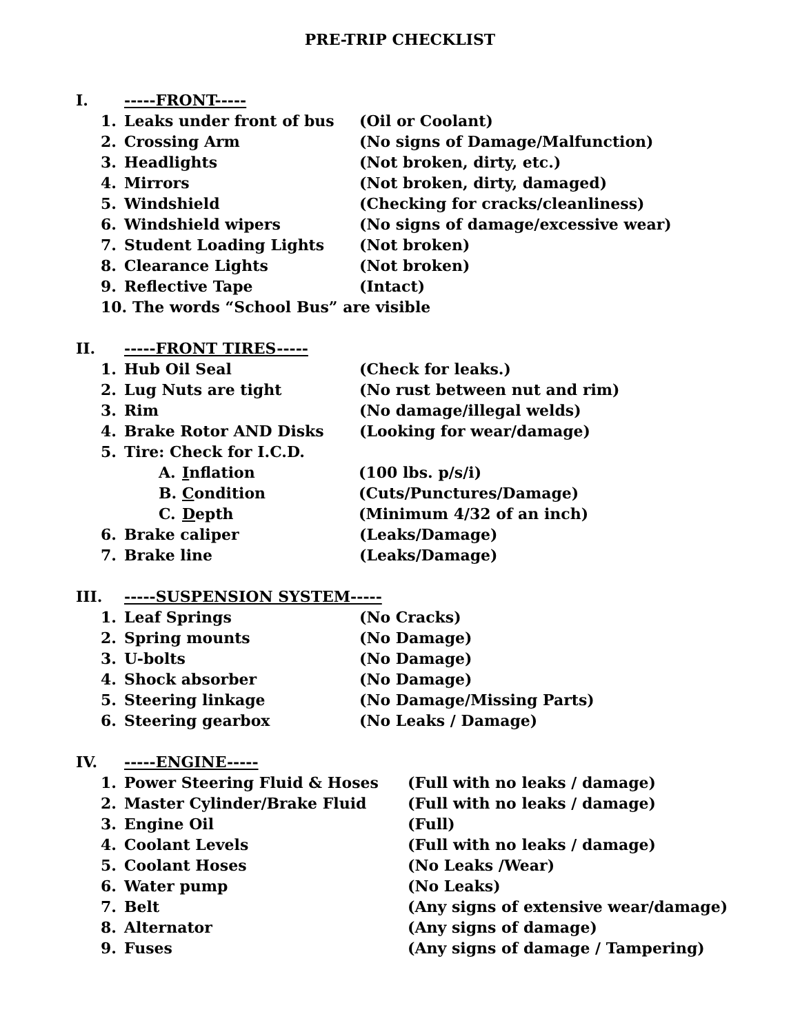PRE-TRIP CHECKLIST
I. -----FRONT-----
1. Leaks under front of bus (Oil or Coolant)
2. Crossing Arm (No signs of Damage/Malfunction)
3. Headlights (Not broken, dirty, etc.)
4. Mirrors (Not broken, dirty, damaged)
5. Windshield (Checking for cracks/cleanliness)
6. Windshield wipers (No signs of damage/excessive wear)
7. Student Loading Lights (Not broken)
8. Clearance Lights (Not broken)
9. Reflective Tape (Intact)
10. The words “School Bus” are visible
II. -----FRONT TIRES-----
1. Hub Oil Seal (Check for leaks.)
2. Lug Nuts are tight (No rust between nut and rim)
3. Rim (No damage/illegal welds)
4. Brake Rotor AND Disks (Looking for wear/damage)
5. Tire: Check for I.C.D.
A. Inflation (100 lbs. p/s/i)
B. Condition (Cuts/Punctures/Damage)
C. Depth (Minimum 4/32 of an inch)
6. Brake caliper (Leaks/Damage)
7. Brake line (Leaks/Damage)
III. -----SUSPENSION SYSTEM-----
1. Leaf Springs (No Cracks)
2. Spring mounts (No Damage)
3. U-bolts (No Damage)
4. Shock absorber (No Damage)
5. Steering linkage (No Damage/Missing Parts)
6. Steering gearbox (No Leaks / Damage)
IV. -----ENGINE-----
1. Power Steering Fluid & Hoses (Full with no leaks / damage)
2. Master Cylinder/Brake Fluid (Full with no leaks / damage)
3. Engine Oil (Full)
4. Coolant Levels (Full with no leaks / damage)
5. Coolant Hoses (No Leaks /Wear)
6. Water pump (No Leaks)
7. Belt (Any signs of extensive wear/damage)
8. Alternator (Any signs of damage)
9. Fuses (Any signs of damage / Tampering)